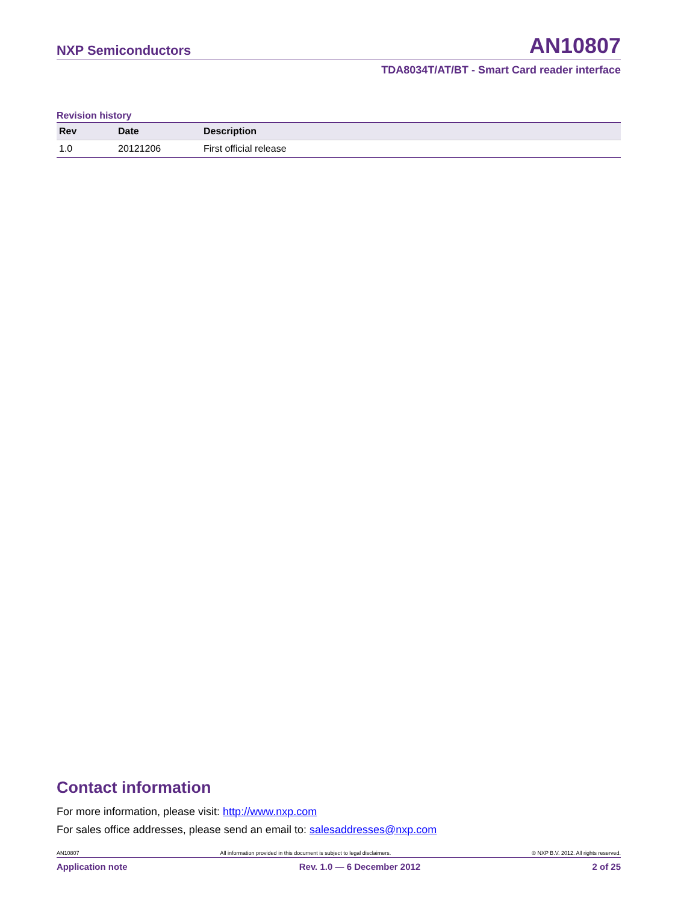NXP Semiconductors
AN10807
TDA8034T/AT/BT - Smart Card reader interface
Revision history
| Rev | Date | Description |
| --- | --- | --- |
| 1.0 | 20121206 | First official release |
Contact information
For more information, please visit: http://www.nxp.com
For sales office addresses, please send an email to: salesaddresses@nxp.com
AN10807 All information provided in this document is subject to legal disclaimers. © NXP B.V. 2012. All rights reserved.
Application note Rev. 1.0 — 6 December 2012 2 of 25